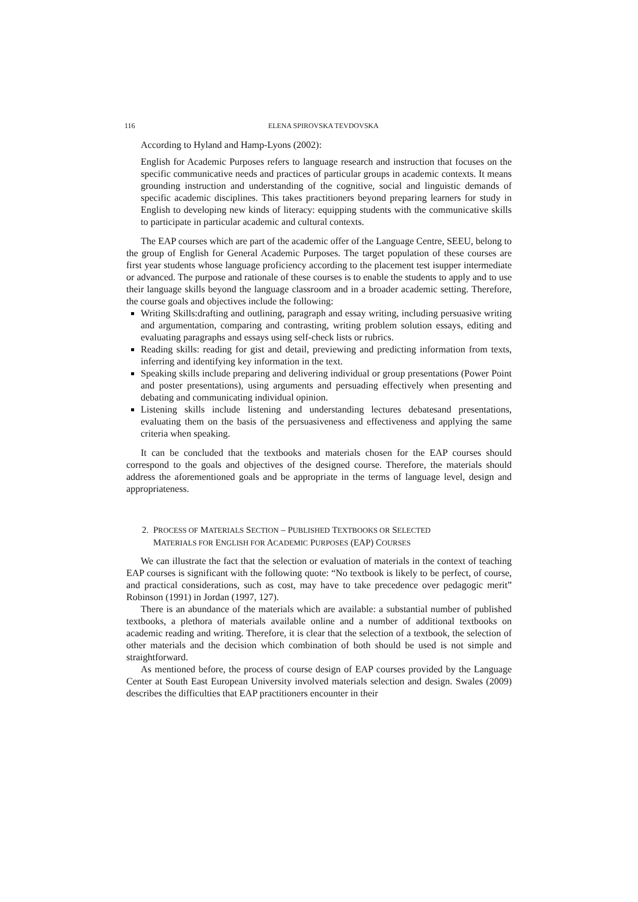116 ELENA SPIROVSKA TEVDOVSKA
According to Hyland and Hamp-Lyons (2002):
English for Academic Purposes refers to language research and instruction that focuses on the specific communicative needs and practices of particular groups in academic contexts. It means grounding instruction and understanding of the cognitive, social and linguistic demands of specific academic disciplines. This takes practitioners beyond preparing learners for study in English to developing new kinds of literacy: equipping students with the communicative skills to participate in particular academic and cultural contexts.
The EAP courses which are part of the academic offer of the Language Centre, SEEU, belong to the group of English for General Academic Purposes. The target population of these courses are first year students whose language proficiency according to the placement test isupper intermediate or advanced. The purpose and rationale of these courses is to enable the students to apply and to use their language skills beyond the language classroom and in a broader academic setting. Therefore, the course goals and objectives include the following:
Writing Skills:drafting and outlining, paragraph and essay writing, including persuasive writing and argumentation, comparing and contrasting, writing problem solution essays, editing and evaluating paragraphs and essays using self-check lists or rubrics.
Reading skills: reading for gist and detail, previewing and predicting information from texts, inferring and identifying key information in the text.
Speaking skills include preparing and delivering individual or group presentations (Power Point and poster presentations), using arguments and persuading effectively when presenting and debating and communicating individual opinion.
Listening skills include listening and understanding lectures debatesand presentations, evaluating them on the basis of the persuasiveness and effectiveness and applying the same criteria when speaking.
It can be concluded that the textbooks and materials chosen for the EAP courses should correspond to the goals and objectives of the designed course. Therefore, the materials should address the aforementioned goals and be appropriate in the terms of language level, design and appropriateness.
2. PROCESS OF MATERIALS SECTION – PUBLISHED TEXTBOOKS OR SELECTED
MATERIALS FOR ENGLISH FOR ACADEMIC PURPOSES (EAP) COURSES
We can illustrate the fact that the selection or evaluation of materials in the context of teaching EAP courses is significant with the following quote: “No textbook is likely to be perfect, of course, and practical considerations, such as cost, may have to take precedence over pedagogic merit” Robinson (1991) in Jordan (1997, 127).
There is an abundance of the materials which are available: a substantial number of published textbooks, a plethora of materials available online and a number of additional textbooks on academic reading and writing. Therefore, it is clear that the selection of a textbook, the selection of other materials and the decision which combination of both should be used is not simple and straightforward.
As mentioned before, the process of course design of EAP courses provided by the Language Center at South East European University involved materials selection and design. Swales (2009) describes the difficulties that EAP practitioners encounter in their